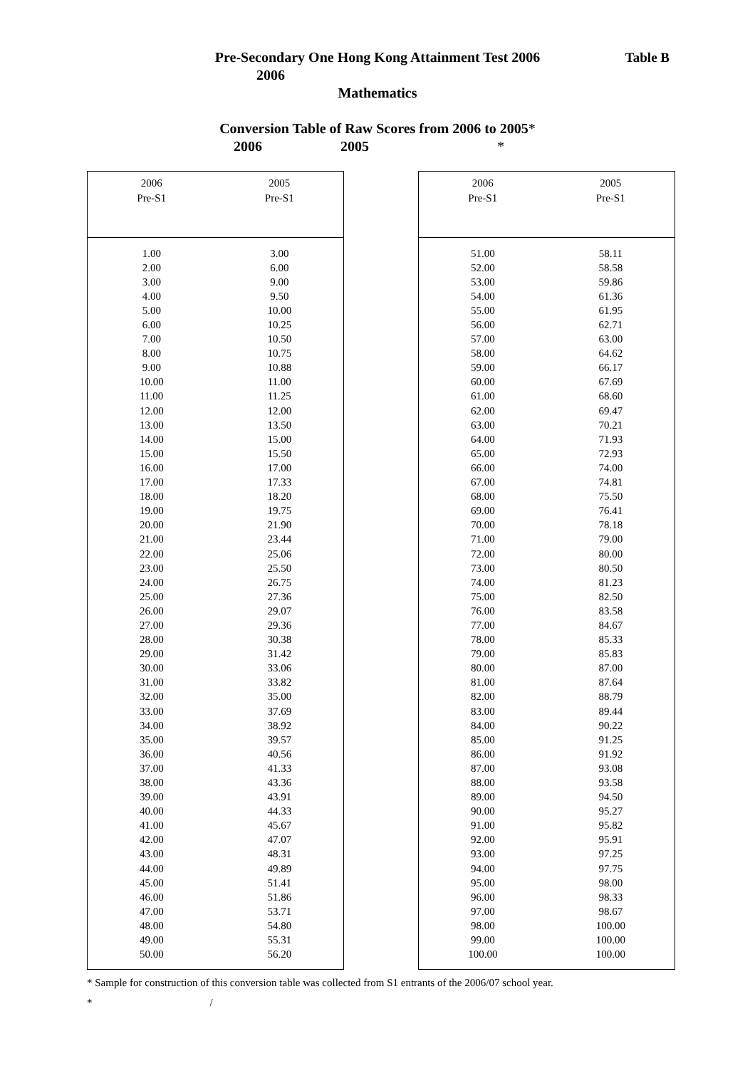Table B
Pre-Secondary One Hong Kong Attainment Test 2006
2006
Mathematics
Conversion Table of Raw Scores from 2006 to 2005*
2006 2005 *
| 2006 Pre-S1 | 2005 Pre-S1 |
| --- | --- |
| 1.00 | 3.00 |
| 2.00 | 6.00 |
| 3.00 | 9.00 |
| 4.00 | 9.50 |
| 5.00 | 10.00 |
| 6.00 | 10.25 |
| 7.00 | 10.50 |
| 8.00 | 10.75 |
| 9.00 | 10.88 |
| 10.00 | 11.00 |
| 11.00 | 11.25 |
| 12.00 | 12.00 |
| 13.00 | 13.50 |
| 14.00 | 15.00 |
| 15.00 | 15.50 |
| 16.00 | 17.00 |
| 17.00 | 17.33 |
| 18.00 | 18.20 |
| 19.00 | 19.75 |
| 20.00 | 21.90 |
| 21.00 | 23.44 |
| 22.00 | 25.06 |
| 23.00 | 25.50 |
| 24.00 | 26.75 |
| 25.00 | 27.36 |
| 26.00 | 29.07 |
| 27.00 | 29.36 |
| 28.00 | 30.38 |
| 29.00 | 31.42 |
| 30.00 | 33.06 |
| 31.00 | 33.82 |
| 32.00 | 35.00 |
| 33.00 | 37.69 |
| 34.00 | 38.92 |
| 35.00 | 39.57 |
| 36.00 | 40.56 |
| 37.00 | 41.33 |
| 38.00 | 43.36 |
| 39.00 | 43.91 |
| 40.00 | 44.33 |
| 41.00 | 45.67 |
| 42.00 | 47.07 |
| 43.00 | 48.31 |
| 44.00 | 49.89 |
| 45.00 | 51.41 |
| 46.00 | 51.86 |
| 47.00 | 53.71 |
| 48.00 | 54.80 |
| 49.00 | 55.31 |
| 50.00 | 56.20 |
| 2006 Pre-S1 | 2005 Pre-S1 |
| --- | --- |
| 51.00 | 58.11 |
| 52.00 | 58.58 |
| 53.00 | 59.86 |
| 54.00 | 61.36 |
| 55.00 | 61.95 |
| 56.00 | 62.71 |
| 57.00 | 63.00 |
| 58.00 | 64.62 |
| 59.00 | 66.17 |
| 60.00 | 67.69 |
| 61.00 | 68.60 |
| 62.00 | 69.47 |
| 63.00 | 70.21 |
| 64.00 | 71.93 |
| 65.00 | 72.93 |
| 66.00 | 74.00 |
| 67.00 | 74.81 |
| 68.00 | 75.50 |
| 69.00 | 76.41 |
| 70.00 | 78.18 |
| 71.00 | 79.00 |
| 72.00 | 80.00 |
| 73.00 | 80.50 |
| 74.00 | 81.23 |
| 75.00 | 82.50 |
| 76.00 | 83.58 |
| 77.00 | 84.67 |
| 78.00 | 85.33 |
| 79.00 | 85.83 |
| 80.00 | 87.00 |
| 81.00 | 87.64 |
| 82.00 | 88.79 |
| 83.00 | 89.44 |
| 84.00 | 90.22 |
| 85.00 | 91.25 |
| 86.00 | 91.92 |
| 87.00 | 93.08 |
| 88.00 | 93.58 |
| 89.00 | 94.50 |
| 90.00 | 95.27 |
| 91.00 | 95.82 |
| 92.00 | 95.91 |
| 93.00 | 97.25 |
| 94.00 | 97.75 |
| 95.00 | 98.00 |
| 96.00 | 98.33 |
| 97.00 | 98.67 |
| 98.00 | 100.00 |
| 99.00 | 100.00 |
| 100.00 | 100.00 |
* Sample for construction of this conversion table was collected from S1 entrants of the 2006/07 school year.
* /